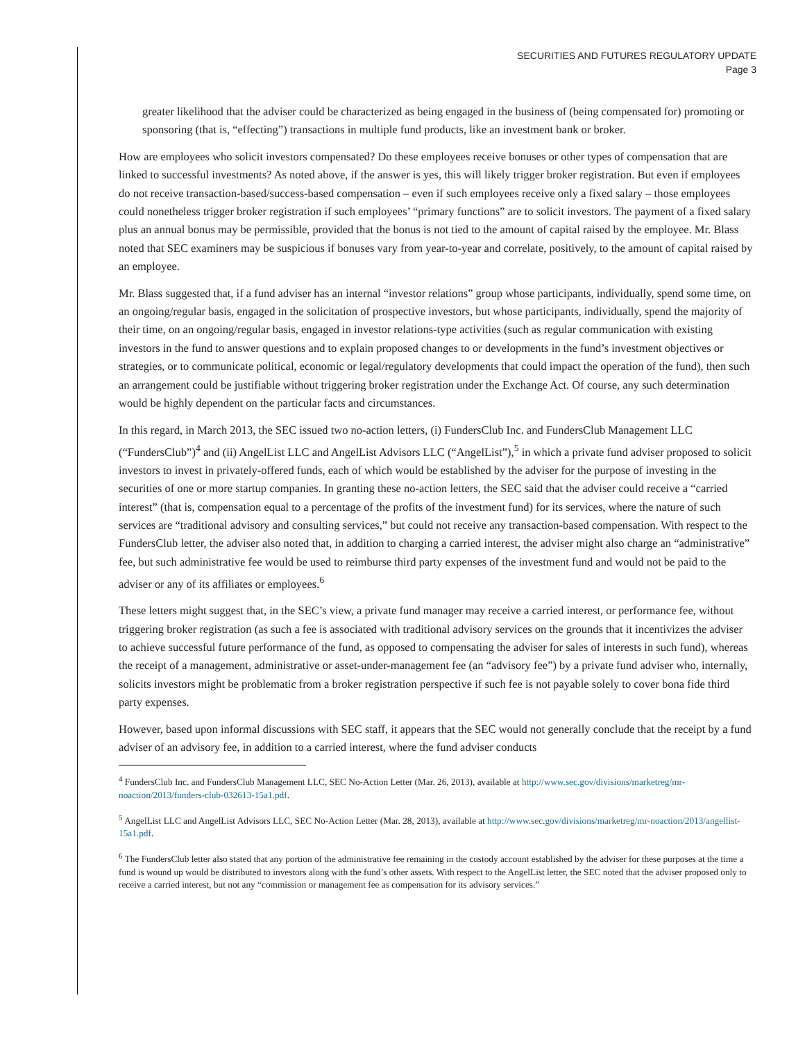SECURITIES AND FUTURES REGULATORY UPDATE
Page 3
greater likelihood that the adviser could be characterized as being engaged in the business of (being compensated for) promoting or sponsoring (that is, “effecting”) transactions in multiple fund products, like an investment bank or broker.
How are employees who solicit investors compensated? Do these employees receive bonuses or other types of compensation that are linked to successful investments? As noted above, if the answer is yes, this will likely trigger broker registration. But even if employees do not receive transaction-based/success-based compensation – even if such employees receive only a fixed salary – those employees could nonetheless trigger broker registration if such employees’ “primary functions” are to solicit investors. The payment of a fixed salary plus an annual bonus may be permissible, provided that the bonus is not tied to the amount of capital raised by the employee. Mr. Blass noted that SEC examiners may be suspicious if bonuses vary from year-to-year and correlate, positively, to the amount of capital raised by an employee.
Mr. Blass suggested that, if a fund adviser has an internal “investor relations” group whose participants, individually, spend some time, on an ongoing/regular basis, engaged in the solicitation of prospective investors, but whose participants, individually, spend the majority of their time, on an ongoing/regular basis, engaged in investor relations-type activities (such as regular communication with existing investors in the fund to answer questions and to explain proposed changes to or developments in the fund’s investment objectives or strategies, or to communicate political, economic or legal/regulatory developments that could impact the operation of the fund), then such an arrangement could be justifiable without triggering broker registration under the Exchange Act. Of course, any such determination would be highly dependent on the particular facts and circumstances.
In this regard, in March 2013, the SEC issued two no-action letters, (i) FundersClub Inc. and FundersClub Management LLC (“FundersClub”)<sup>4</sup> and (ii) AngelList LLC and AngelList Advisors LLC (“AngelList”),<sup>5</sup> in which a private fund adviser proposed to solicit investors to invest in privately-offered funds, each of which would be established by the adviser for the purpose of investing in the securities of one or more startup companies. In granting these no-action letters, the SEC said that the adviser could receive a “carried interest” (that is, compensation equal to a percentage of the profits of the investment fund) for its services, where the nature of such services are “traditional advisory and consulting services,” but could not receive any transaction-based compensation. With respect to the FundersClub letter, the adviser also noted that, in addition to charging a carried interest, the adviser might also charge an “administrative” fee, but such administrative fee would be used to reimburse third party expenses of the investment fund and would not be paid to the adviser or any of its affiliates or employees.<sup>6</sup>
These letters might suggest that, in the SEC’s view, a private fund manager may receive a carried interest, or performance fee, without triggering broker registration (as such a fee is associated with traditional advisory services on the grounds that it incentivizes the adviser to achieve successful future performance of the fund, as opposed to compensating the adviser for sales of interests in such fund), whereas the receipt of a management, administrative or asset-under-management fee (an “advisory fee”) by a private fund adviser who, internally, solicits investors might be problematic from a broker registration perspective if such fee is not payable solely to cover bona fide third party expenses.
However, based upon informal discussions with SEC staff, it appears that the SEC would not generally conclude that the receipt by a fund adviser of an advisory fee, in addition to a carried interest, where the fund adviser conducts
<sup>4</sup> FundersClub Inc. and FundersClub Management LLC, SEC No-Action Letter (Mar. 26, 2013), available at http://www.sec.gov/divisions/marketreg/mr-noaction/2013/funders-club-032613-15a1.pdf.
<sup>5</sup> AngelList LLC and AngelList Advisors LLC, SEC No-Action Letter (Mar. 28, 2013), available at http://www.sec.gov/divisions/marketreg/mr-noaction/2013/angellist-15a1.pdf.
<sup>6</sup> The FundersClub letter also stated that any portion of the administrative fee remaining in the custody account established by the adviser for these purposes at the time a fund is wound up would be distributed to investors along with the fund’s other assets. With respect to the AngelList letter, the SEC noted that the adviser proposed only to receive a carried interest, but not any “commission or management fee as compensation for its advisory services.”